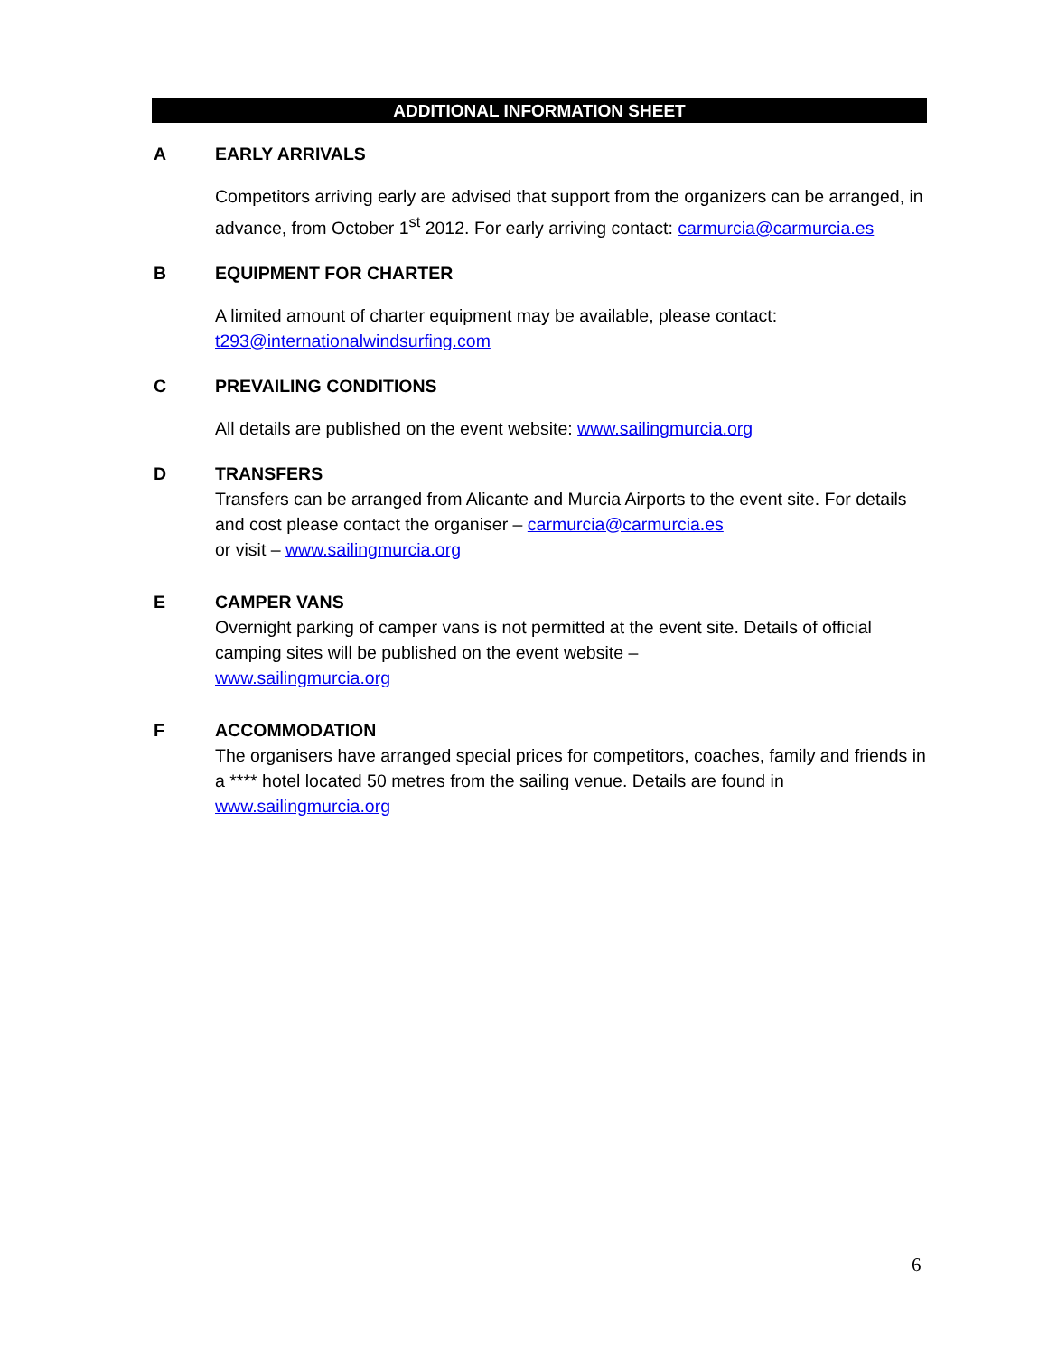ADDITIONAL INFORMATION SHEET
A EARLY ARRIVALS
Competitors arriving early are advised that support from the organizers can be arranged, in advance, from October 1<sup>st</sup> 2012. For early arriving contact: carmurcia@carmurcia.es
B EQUIPMENT FOR CHARTER
A limited amount of charter equipment may be available, please contact: t293@internationalwindsurfing.com
C PREVAILING CONDITIONS
All details are published on the event website: www.sailingmurcia.org
D TRANSFERS
Transfers can be arranged from Alicante and Murcia Airports to the event site. For details and cost please contact the organiser – carmurcia@carmurcia.es
or visit – www.sailingmurcia.org
E CAMPER VANS
Overnight parking of camper vans is not permitted at the event site. Details of official camping sites will be published on the event website –
www.sailingmurcia.org
F ACCOMMODATION
The organisers have arranged special prices for competitors, coaches, family and friends in a **** hotel located 50 metres from the sailing venue. Details are found in www.sailingmurcia.org
6